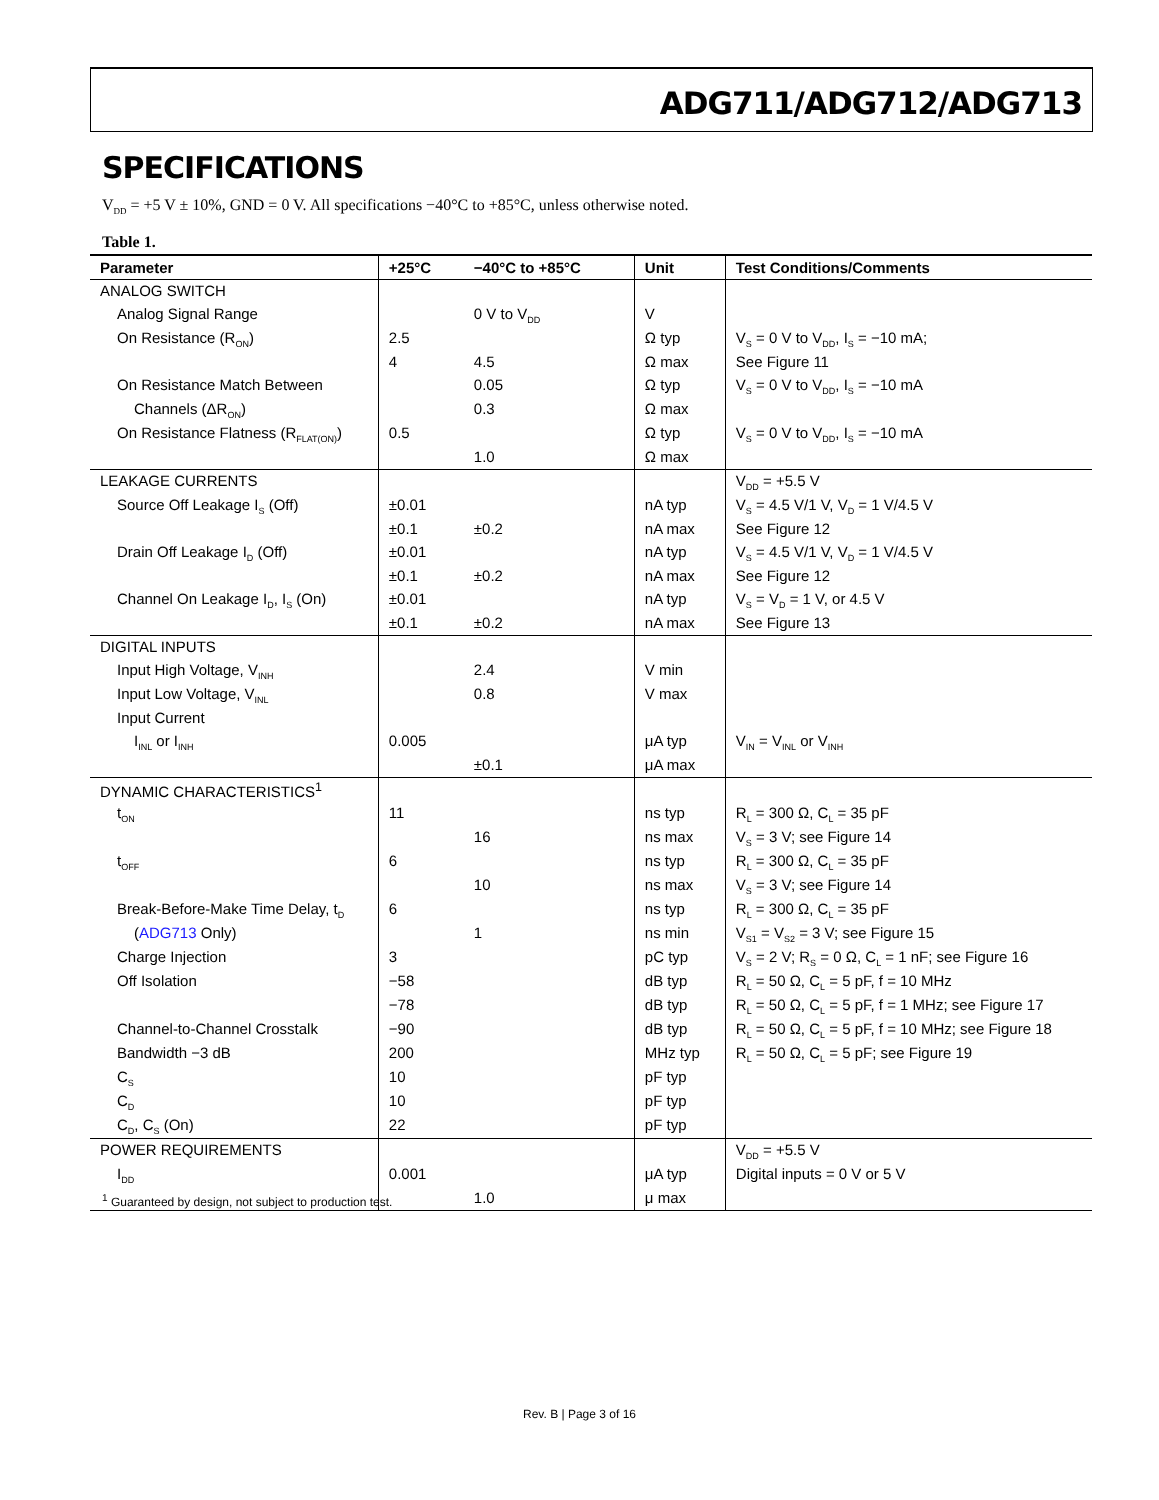ADG711/ADG712/ADG713
SPECIFICATIONS
V<sub>DD</sub> = +5 V ± 10%, GND = 0 V. All specifications −40°C to +85°C, unless otherwise noted.
Table 1.
| Parameter | +25°C | −40°C to +85°C | Unit | Test Conditions/Comments |
| --- | --- | --- | --- | --- |
| ANALOG SWITCH | | | | |
| Analog Signal Range | | 0 V to V<sub>DD</sub> | V | |
| On Resistance (R<sub>ON</sub>) | 2.5 | | Ω typ | V<sub>S</sub> = 0 V to V<sub>DD</sub>, I<sub>S</sub> = −10 mA; |
| | 4 | 4.5 | Ω max | See Figure 11 |
| On Resistance Match Between | | 0.05 | Ω typ | V<sub>S</sub> = 0 V to V<sub>DD</sub>, I<sub>S</sub> = −10 mA |
| Channels (ΔR<sub>ON</sub>) | | 0.3 | Ω max | |
| On Resistance Flatness (R<sub>FLAT(ON)</sub>) | 0.5 | | Ω typ | V<sub>S</sub> = 0 V to V<sub>DD</sub>, I<sub>S</sub> = −10 mA |
| | | 1.0 | Ω max | |
| LEAKAGE CURRENTS | | | | V<sub>DD</sub> = +5.5 V |
| Source Off Leakage I<sub>S</sub> (Off) | ±0.01 | | nA typ | V<sub>S</sub> = 4.5 V/1 V, V<sub>D</sub> = 1 V/4.5 V |
| | ±0.1 | ±0.2 | nA max | See Figure 12 |
| Drain Off Leakage I<sub>D</sub> (Off) | ±0.01 | | nA typ | V<sub>S</sub> = 4.5 V/1 V, V<sub>D</sub> = 1 V/4.5 V |
| | ±0.1 | ±0.2 | nA max | See Figure 12 |
| Channel On Leakage I<sub>D</sub>, I<sub>S</sub> (On) | ±0.01 | | nA typ | V<sub>S</sub> = V<sub>D</sub> = 1 V, or 4.5 V |
| | ±0.1 | ±0.2 | nA max | See Figure 13 |
| DIGITAL INPUTS | | | | |
| Input High Voltage, V<sub>INH</sub> | | 2.4 | V min | |
| Input Low Voltage, V<sub>INL</sub> | | 0.8 | V max | |
| Input Current | | | | |
| I<sub>INL</sub> or I<sub>INH</sub> | 0.005 | | μA typ | V<sub>IN</sub> = V<sub>INL</sub> or V<sub>INH</sub> |
| | | ±0.1 | μA max | |
| DYNAMIC CHARACTERISTICS<sup>1</sup> | | | | |
| t<sub>ON</sub> | 11 | | ns typ | R<sub>L</sub> = 300 Ω, C<sub>L</sub> = 35 pF |
| | | 16 | ns max | V<sub>S</sub> = 3 V; see Figure 14 |
| t<sub>OFF</sub> | 6 | | ns typ | R<sub>L</sub> = 300 Ω, C<sub>L</sub> = 35 pF |
| | | 10 | ns max | V<sub>S</sub> = 3 V; see Figure 14 |
| Break-Before-Make Time Delay, t<sub>D</sub> | 6 | | ns typ | R<sub>L</sub> = 300 Ω, C<sub>L</sub> = 35 pF |
| ( ADG713 Only) | | 1 | ns min | V<sub>S1</sub> = V<sub>S2</sub> = 3 V; see Figure 15 |
| Charge Injection | 3 | | pC typ | V<sub>S</sub> = 2 V; R<sub>S</sub> = 0 Ω, C<sub>L</sub> = 1 nF; see Figure 16 |
| Off Isolation | −58 | | dB typ | R<sub>L</sub> = 50 Ω, C<sub>L</sub> = 5 pF, f = 10 MHz |
| | −78 | | dB typ | R<sub>L</sub> = 50 Ω, C<sub>L</sub> = 5 pF, f = 1 MHz; see Figure 17 |
| Channel-to-Channel Crosstalk | −90 | | dB typ | R<sub>L</sub> = 50 Ω, C<sub>L</sub> = 5 pF, f = 10 MHz; see Figure 18 |
| Bandwidth −3 dB | 200 | | MHz typ | R<sub>L</sub> = 50 Ω, C<sub>L</sub> = 5 pF; see Figure 19 |
| C<sub>S</sub> | 10 | | pF typ | |
| C<sub>D</sub> | 10 | | pF typ | |
| C<sub>D</sub>, C<sub>S</sub> (On) | 22 | | pF typ | |
| POWER REQUIREMENTS | | | | V<sub>DD</sub> = +5.5 V |
| I<sub>DD</sub> | 0.001 | | μA typ | Digital inputs = 0 V or 5 V |
| | | 1.0 | μ max | |
<sup>1</sup> Guaranteed by design, not subject to production test.
Rev. B | Page 3 of 16